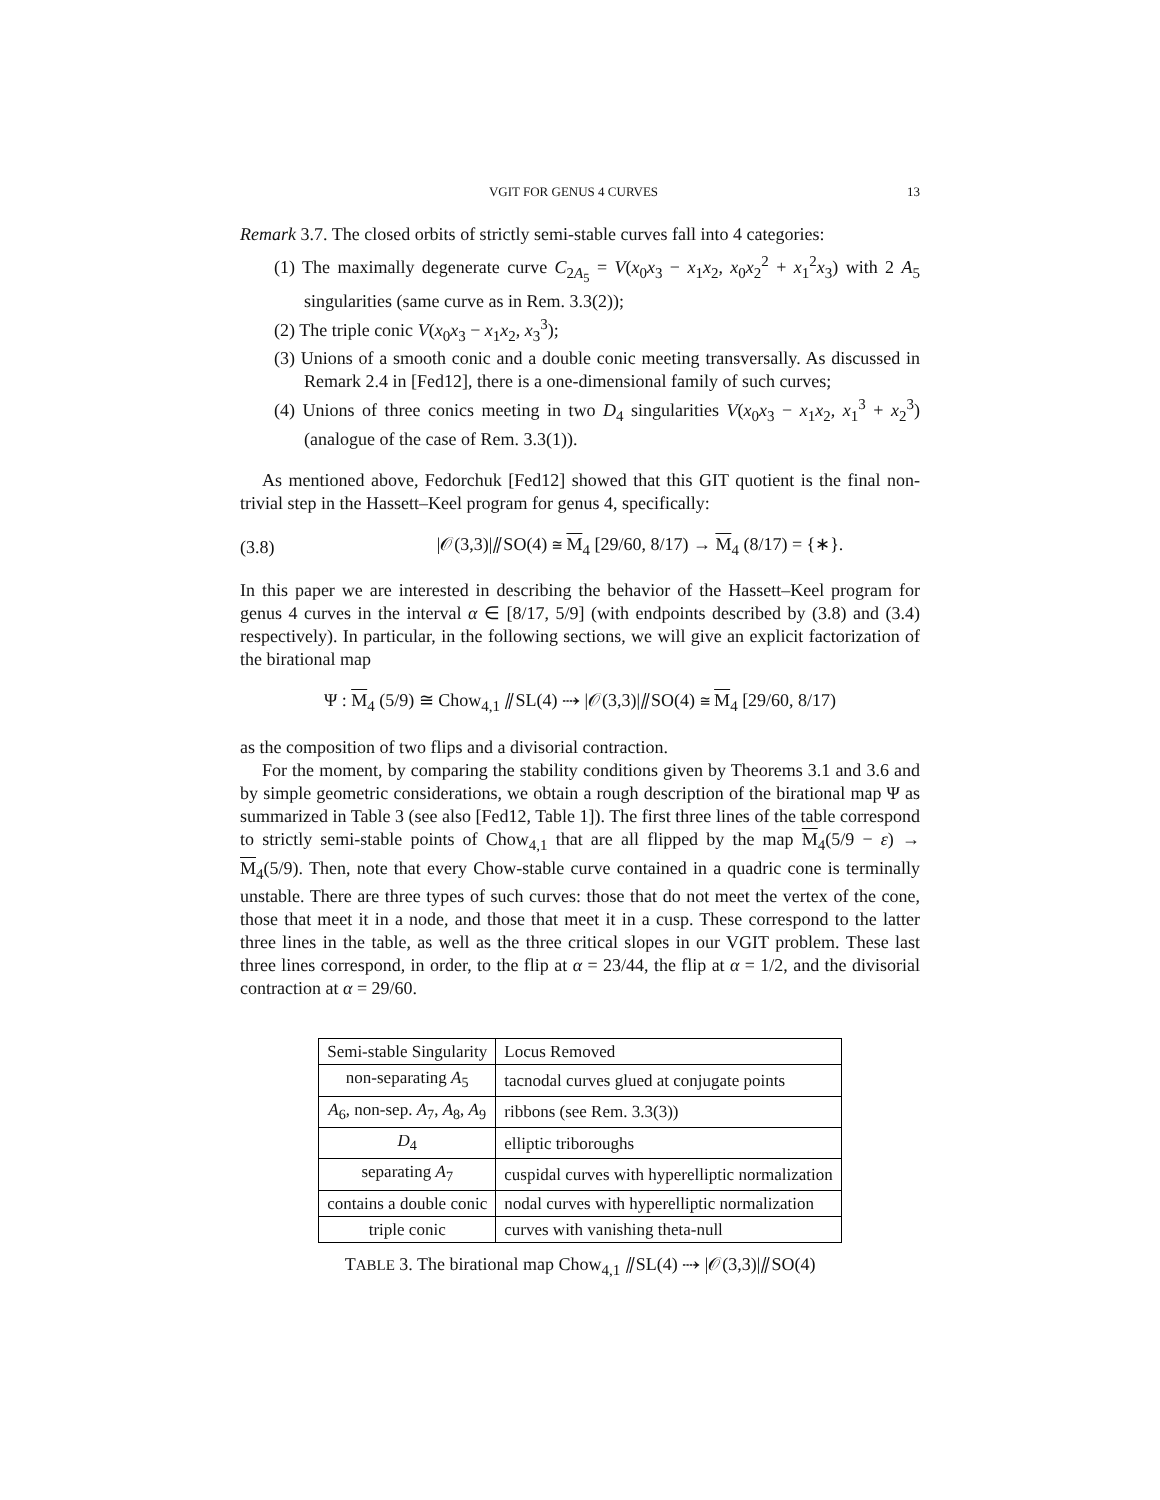VGIT FOR GENUS 4 CURVES 13
Remark 3.7. The closed orbits of strictly semi-stable curves fall into 4 categories:
(1) The maximally degenerate curve C<sub>2A<sub>5</sub></sub> = V(x<sub>0</sub>x<sub>3</sub> − x<sub>1</sub>x<sub>2</sub>, x<sub>0</sub>x<sub>2</sub><sup>2</sup> + x<sub>1</sub><sup>2</sup>x<sub>3</sub>) with 2 A<sub>5</sub> singularities (same curve as in Rem. 3.3(2));
(2) The triple conic V(x<sub>0</sub>x<sub>3</sub> − x<sub>1</sub>x<sub>2</sub>, x<sub>3</sub><sup>3</sup>);
(3) Unions of a smooth conic and a double conic meeting transversally. As discussed in Remark 2.4 in [Fed12], there is a one-dimensional family of such curves;
(4) Unions of three conics meeting in two D<sub>4</sub> singularities V(x<sub>0</sub>x<sub>3</sub> − x<sub>1</sub>x<sub>2</sub>, x<sub>1</sub><sup>3</sup> + x<sub>2</sub><sup>3</sup>) (analogue of the case of Rem. 3.3(1)).
As mentioned above, Fedorchuk [Fed12] showed that this GIT quotient is the final non-trivial step in the Hassett–Keel program for genus 4, specifically:
(3.8) |𝒪(3,3)|⫽SO(4) ≅ M<sub>4</sub> [29/60, 8/17) → M<sub>4</sub> (8/17) = {∗}.
In this paper we are interested in describing the behavior of the Hassett–Keel program for genus 4 curves in the interval α ∈ [8/17, 5/9] (with endpoints described by (3.8) and (3.4) respectively). In particular, in the following sections, we will give an explicit factorization of the birational map
Ψ : M<sub>4</sub> (5/9) ≅ Chow<sub>4,1</sub> ⫽SL(4) ⇢ |𝒪(3,3)|⫽SO(4) ≅ M<sub>4</sub> [29/60, 8/17)
as the composition of two flips and a divisorial contraction.
For the moment, by comparing the stability conditions given by Theorems 3.1 and 3.6 and by simple geometric considerations, we obtain a rough description of the birational map Ψ as summarized in Table 3 (see also [Fed12, Table 1]). The first three lines of the table correspond to strictly semi-stable points of Chow<sub>4,1</sub> that are all flipped by the map M<sub>4</sub>(5/9 − ε) → M<sub>4</sub>(5/9). Then, note that every Chow-stable curve contained in a quadric cone is terminally unstable. There are three types of such curves: those that do not meet the vertex of the cone, those that meet it in a node, and those that meet it in a cusp. These correspond to the latter three lines in the table, as well as the three critical slopes in our VGIT problem. These last three lines correspond, in order, to the flip at α = 23/44, the flip at α = 1/2, and the divisorial contraction at α = 29/60.
| Semi-stable Singularity | Locus Removed |
| --- | --- |
| non-separating A<sub>5</sub> | tacnodal curves glued at conjugate points |
| A<sub>6</sub>, non-sep. A<sub>7</sub>, A<sub>8</sub>, A<sub>9</sub> | ribbons (see Rem. 3.3(3)) |
| D<sub>4</sub> | elliptic triboroughs |
| separating A<sub>7</sub> | cuspidal curves with hyperelliptic normalization |
| contains a double conic | nodal curves with hyperelliptic normalization |
| triple conic | curves with vanishing theta-null |
TABLE 3. The birational map Chow<sub>4,1</sub> ⫽SL(4) ⇢ |𝒪(3,3)|⫽SO(4)